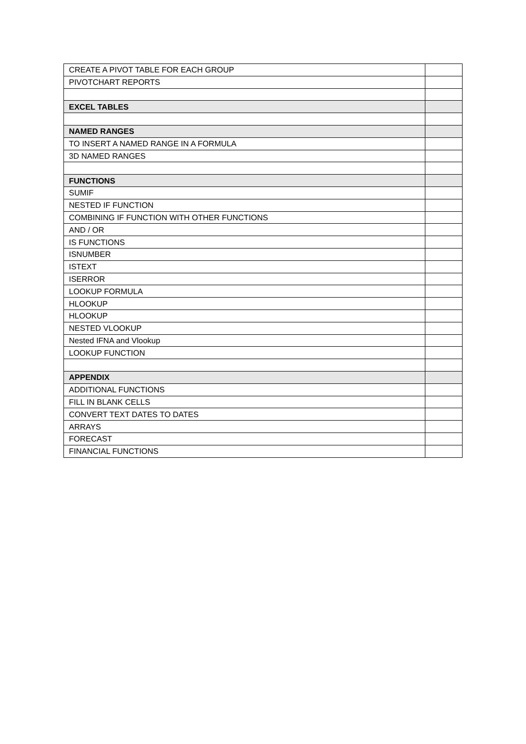| CREATE A PIVOT TABLE FOR EACH GROUP | |
| PIVOTCHART REPORTS | |
| EXCEL TABLES | |
| NAMED RANGES | |
| TO INSERT A NAMED RANGE IN A FORMULA | |
| 3D NAMED RANGES | |
| FUNCTIONS | |
| SUMIF | |
| NESTED IF FUNCTION | |
| COMBINING IF FUNCTION WITH OTHER FUNCTIONS | |
| AND / OR | |
| IS FUNCTIONS | |
| ISNUMBER | |
| ISTEXT | |
| ISERROR | |
| LOOKUP FORMULA | |
| HLOOKUP | |
| HLOOKUP | |
| NESTED VLOOKUP | |
| Nested IFNA and Vlookup | |
| LOOKUP FUNCTION | |
| APPENDIX | |
| ADDITIONAL FUNCTIONS | |
| FILL IN BLANK CELLS | |
| CONVERT TEXT DATES TO DATES | |
| ARRAYS | |
| FORECAST | |
| FINANCIAL FUNCTIONS | |